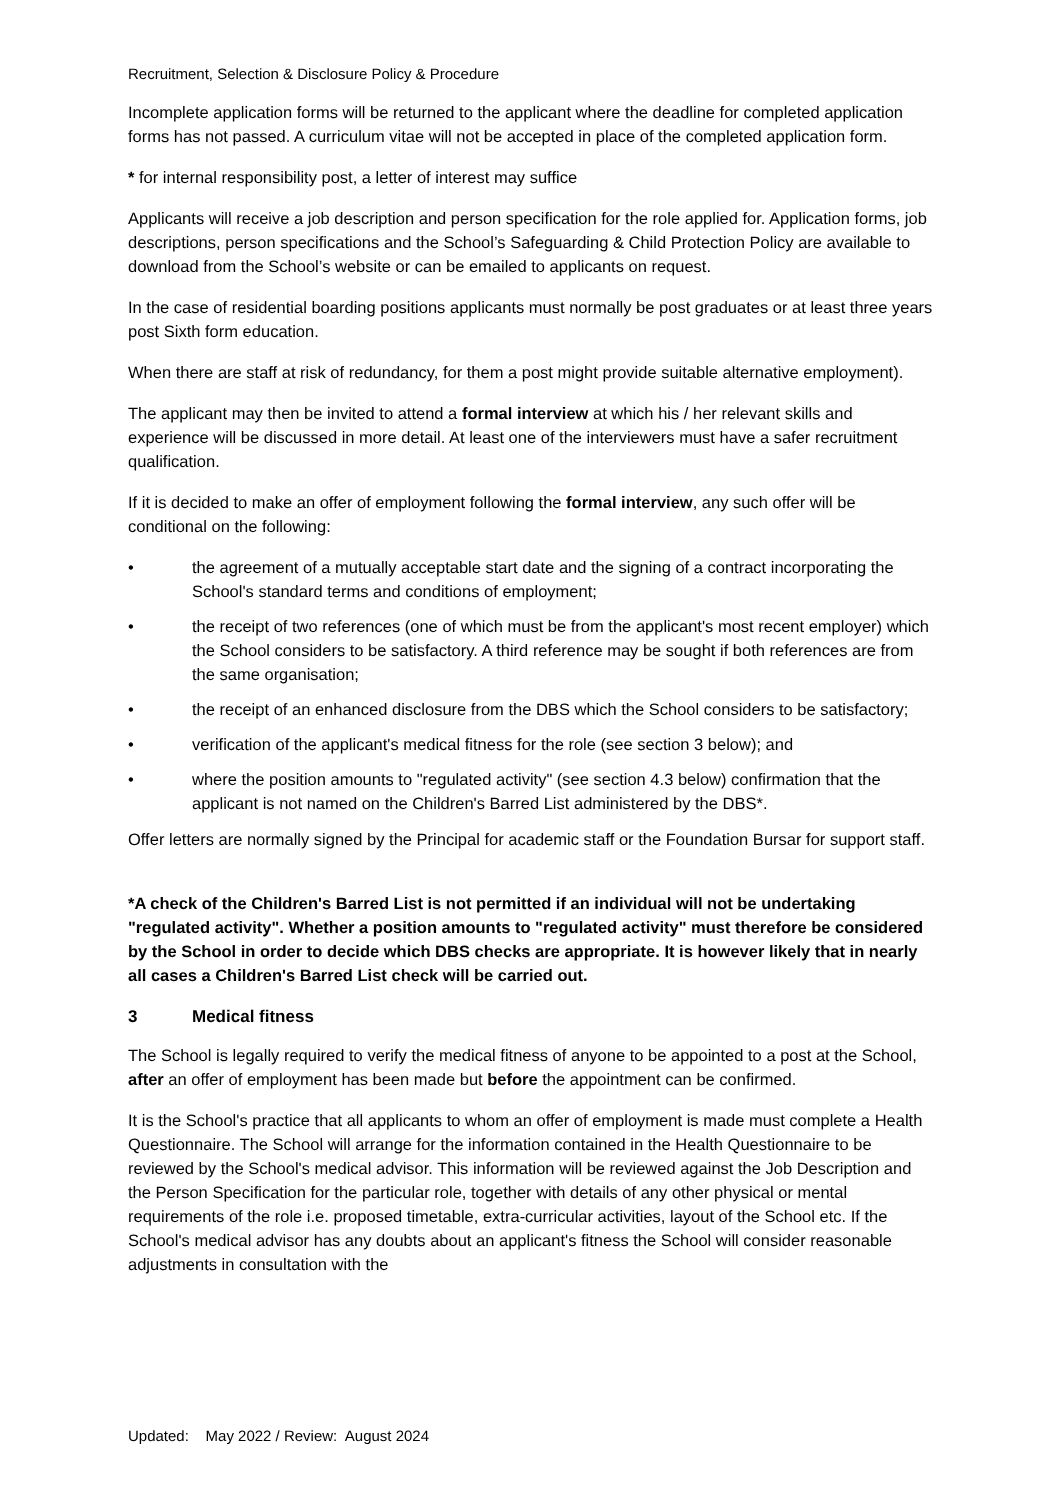Recruitment, Selection & Disclosure Policy & Procedure
Incomplete application forms will be returned to the applicant where the deadline for completed application forms has not passed. A curriculum vitae will not be accepted in place of the completed application form.
* for internal responsibility post, a letter of interest may suffice
Applicants will receive a job description and person specification for the role applied for. Application forms, job descriptions, person specifications and the School’s Safeguarding & Child Protection Policy are available to download from the School’s website or can be emailed to applicants on request.
In the case of residential boarding positions applicants must normally be post graduates or at least three years post Sixth form education.
When there are staff at risk of redundancy, for them a post might provide suitable alternative employment).
The applicant may then be invited to attend a formal interview at which his / her relevant skills and experience will be discussed in more detail. At least one of the interviewers must have a safer recruitment qualification.
If it is decided to make an offer of employment following the formal interview, any such offer will be conditional on the following:
• the agreement of a mutually acceptable start date and the signing of a contract incorporating the School's standard terms and conditions of employment;
• the receipt of two references (one of which must be from the applicant's most recent employer) which the School considers to be satisfactory. A third reference may be sought if both references are from the same organisation;
• the receipt of an enhanced disclosure from the DBS which the School considers to be satisfactory;
• verification of the applicant's medical fitness for the role (see section 3 below); and
• where the position amounts to "regulated activity" (see section 4.3 below) confirmation that the applicant is not named on the Children's Barred List administered by the DBS*.
Offer letters are normally signed by the Principal for academic staff or the Foundation Bursar for support staff.
*A check of the Children's Barred List is not permitted if an individual will not be undertaking "regulated activity". Whether a position amounts to "regulated activity" must therefore be considered by the School in order to decide which DBS checks are appropriate. It is however likely that in nearly all cases a Children's Barred List check will be carried out.
3 Medical fitness
The School is legally required to verify the medical fitness of anyone to be appointed to a post at the School, after an offer of employment has been made but before the appointment can be confirmed.
It is the School's practice that all applicants to whom an offer of employment is made must complete a Health Questionnaire. The School will arrange for the information contained in the Health Questionnaire to be reviewed by the School's medical advisor. This information will be reviewed against the Job Description and the Person Specification for the particular role, together with details of any other physical or mental requirements of the role i.e. proposed timetable, extra-curricular activities, layout of the School etc. If the School's medical advisor has any doubts about an applicant's fitness the School will consider reasonable adjustments in consultation with the
Updated: May 2022 / Review: August 2024